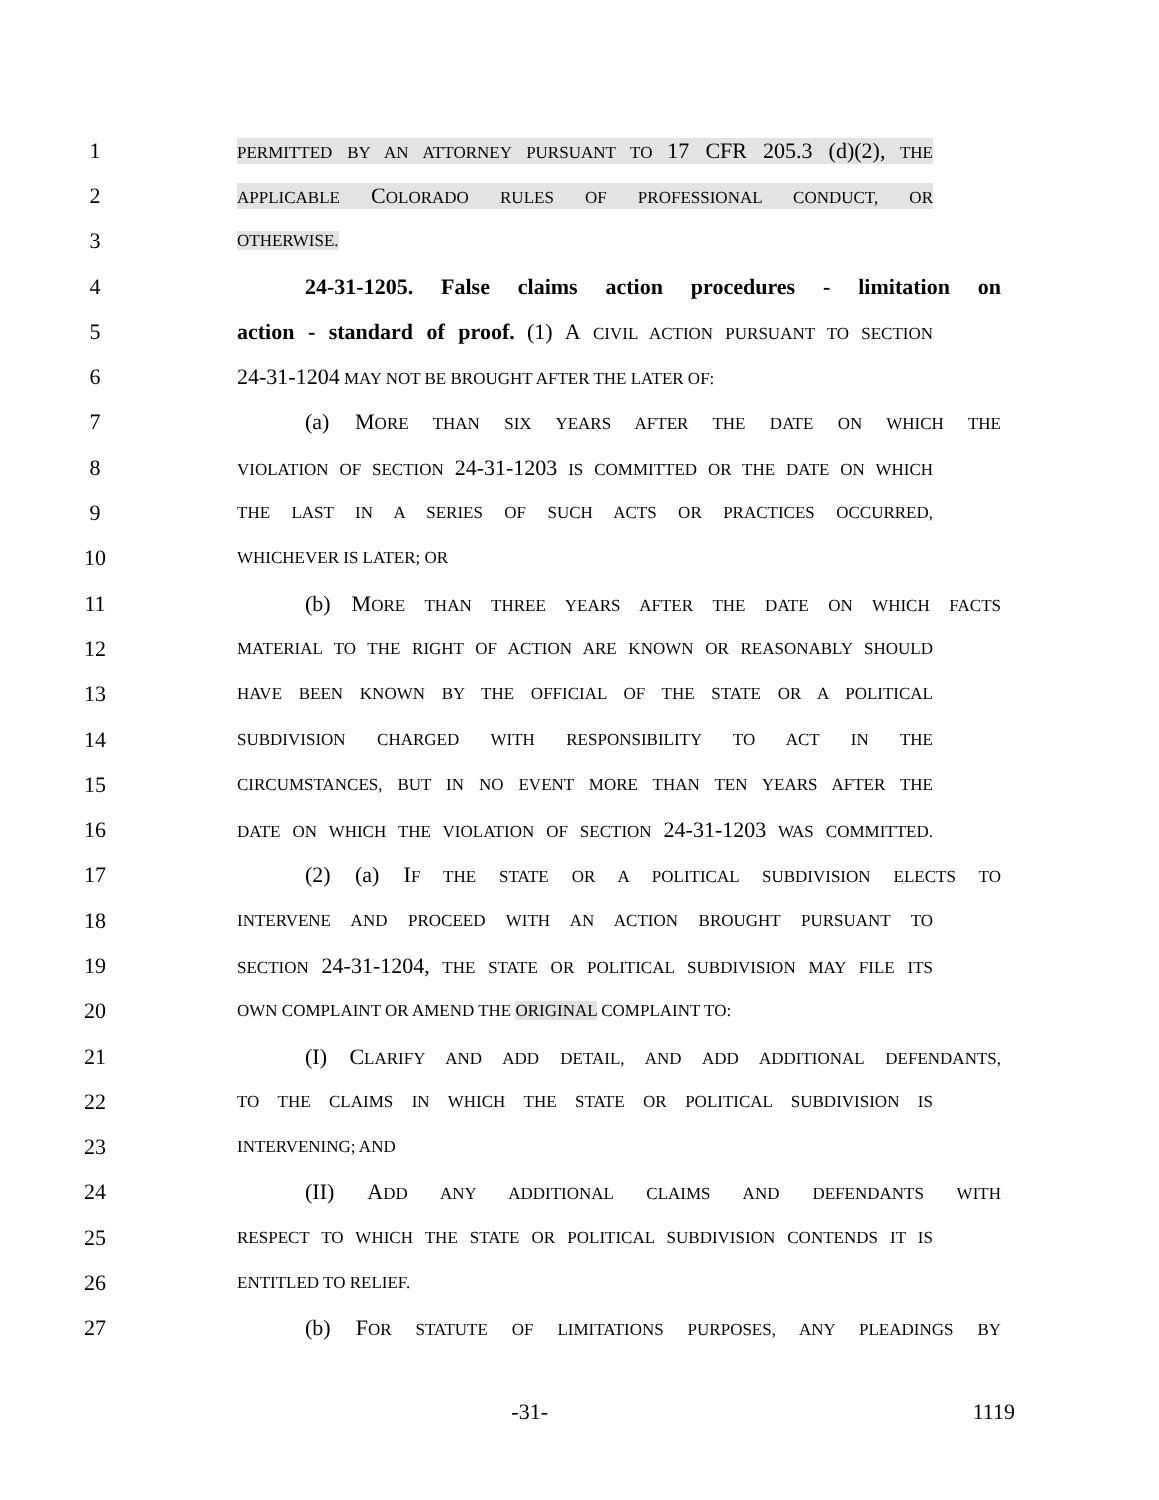1 PERMITTED BY AN ATTORNEY PURSUANT TO 17 CFR 205.3 (d)(2), THE
2 APPLICABLE COLORADO RULES OF PROFESSIONAL CONDUCT, OR
3 OTHERWISE.
4 24-31-1205. False claims action procedures - limitation on
5 action - standard of proof. (1) A CIVIL ACTION PURSUANT TO SECTION
6 24-31-1204 MAY NOT BE BROUGHT AFTER THE LATER OF:
7 (a) MORE THAN SIX YEARS AFTER THE DATE ON WHICH THE
8 VIOLATION OF SECTION 24-31-1203 IS COMMITTED OR THE DATE ON WHICH
9 THE LAST IN A SERIES OF SUCH ACTS OR PRACTICES OCCURRED,
10 WHICHEVER IS LATER; OR
11 (b) MORE THAN THREE YEARS AFTER THE DATE ON WHICH FACTS
12 MATERIAL TO THE RIGHT OF ACTION ARE KNOWN OR REASONABLY SHOULD
13 HAVE BEEN KNOWN BY THE OFFICIAL OF THE STATE OR A POLITICAL
14 SUBDIVISION CHARGED WITH RESPONSIBILITY TO ACT IN THE
15 CIRCUMSTANCES, BUT IN NO EVENT MORE THAN TEN YEARS AFTER THE
16 DATE ON WHICH THE VIOLATION OF SECTION 24-31-1203 WAS COMMITTED.
17 (2) (a) IF THE STATE OR A POLITICAL SUBDIVISION ELECTS TO
18 INTERVENE AND PROCEED WITH AN ACTION BROUGHT PURSUANT TO
19 SECTION 24-31-1204, THE STATE OR POLITICAL SUBDIVISION MAY FILE ITS
20 OWN COMPLAINT OR AMEND THE ORIGINAL COMPLAINT TO:
21 (I) CLARIFY AND ADD DETAIL, AND ADD ADDITIONAL DEFENDANTS,
22 TO THE CLAIMS IN WHICH THE STATE OR POLITICAL SUBDIVISION IS
23 INTERVENING; AND
24 (II) ADD ANY ADDITIONAL CLAIMS AND DEFENDANTS WITH
25 RESPECT TO WHICH THE STATE OR POLITICAL SUBDIVISION CONTENDS IT IS
26 ENTITLED TO RELIEF.
27 (b) FOR STATUTE OF LIMITATIONS PURPOSES, ANY PLEADINGS BY
-31- 1119